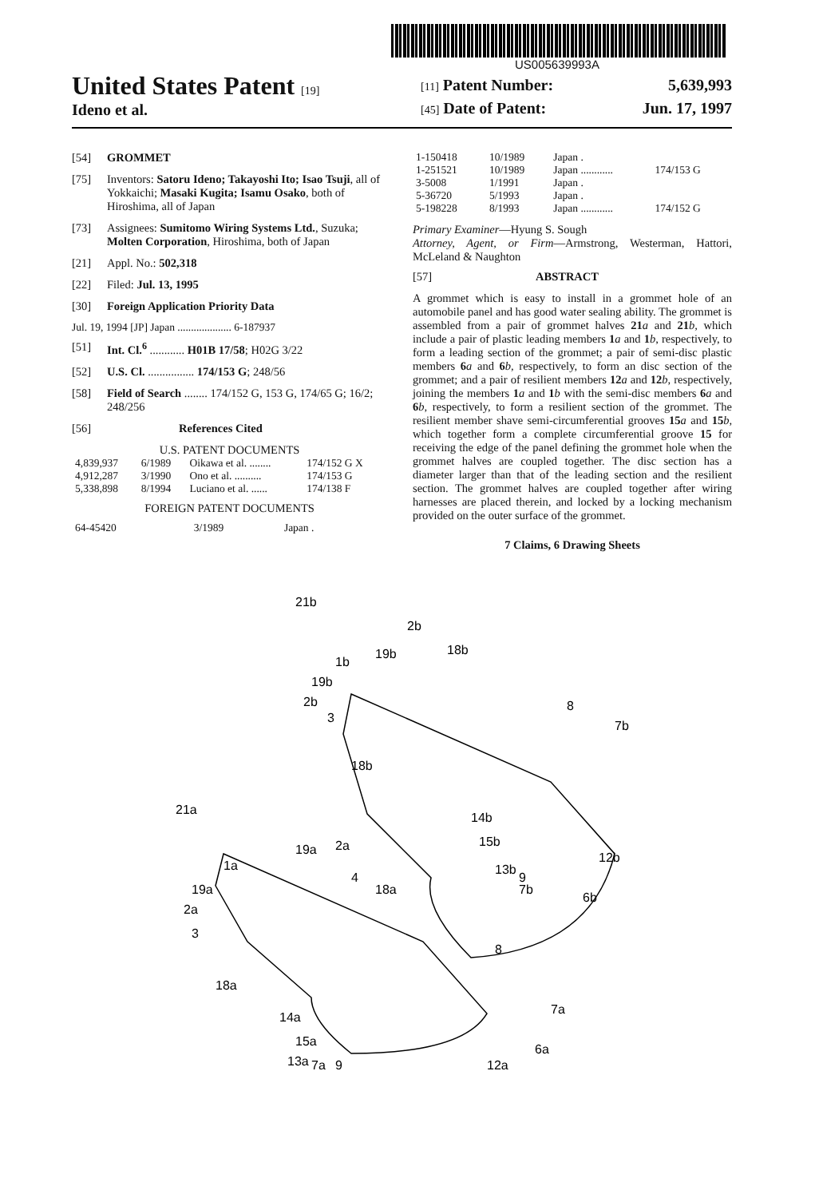US005639993A
United States Patent [19]
Ideno et al.
[11] Patent Number: 5,639,993
[45] Date of Patent: Jun. 17, 1997
[54] GROMMET
[75] Inventors: Satoru Ideno; Takayoshi Ito; Isao Tsuji, all of Yokkaichi; Masaki Kugita; Isamu Osako, both of Hiroshima, all of Japan
[73] Assignees: Sumitomo Wiring Systems Ltd., Suzuka; Molten Corporation, Hiroshima, both of Japan
[21] Appl. No.: 502,318
[22] Filed: Jul. 13, 1995
[30] Foreign Application Priority Data
Jul. 19, 1994 [JP] Japan .................... 6-187937
[51] Int. Cl.<sup>6</sup> ............ H01B 17/58; H02G 3/22
[52] U.S. Cl. ................ 174/153 G; 248/56
[58] Field of Search ........ 174/152 G, 153 G, 174/65 G; 16/2; 248/256
[56] References Cited
U.S. PATENT DOCUMENTS
| 4,839,937 | 6/1989 | Oikawa et al. ........ | 174/152 G X |
| 4,912,287 | 3/1990 | Ono et al. .......... | 174/153 G |
| 5,338,898 | 8/1994 | Luciano et al. ...... | 174/138 F |
FOREIGN PATENT DOCUMENTS
| 64-45420 | 3/1989 | Japan . | |
| 1-150418 | 10/1989 | Japan . | |
| 1-251521 | 10/1989 | Japan ............ | 174/153 G |
| 3-5008 | 1/1991 | Japan . | |
| 5-36720 | 5/1993 | Japan . | |
| 5-198228 | 8/1993 | Japan ............ | 174/152 G |
Primary Examiner—Hyung S. Sough
Attorney, Agent, or Firm—Armstrong, Westerman, Hattori, McLeland & Naughton
[57] ABSTRACT
A grommet which is easy to install in a grommet hole of an automobile panel and has good water sealing ability. The grommet is assembled from a pair of grommet halves 21 a and 21 b, which include a pair of plastic leading members 1 a and 1 b, respectively, to form a leading section of the grommet; a pair of semi-disc plastic members 6 a and 6 b, respectively, to form an disc section of the grommet; and a pair of resilient members 12 a and 12 b, respectively, joining the members 1 a and 1 b with the semi-disc members 6 a and 6 b, respectively, to form a resilient section of the grommet. The resilient member shave semi-circumferential grooves 15 a and 15 b, which together form a complete circumferential groove 15 for receiving the edge of the panel defining the grommet hole when the grommet halves are coupled together. The disc section has a diameter larger than that of the leading section and the resilient section. The grommet halves are coupled together after wiring harnesses are placed therein, and locked by a locking mechanism provided on the outer surface of the grommet.
7 Claims, 6 Drawing Sheets
21b
2b
18b
1b
19b
19b
2b
3
18b
8
7b
14b
15b
13b
9
7b
12b
6b
21a
19a
2a
1a
19a
2a
3
4
18a
18a
8
7a
14a
15a
13a
6a
12a
7a
9